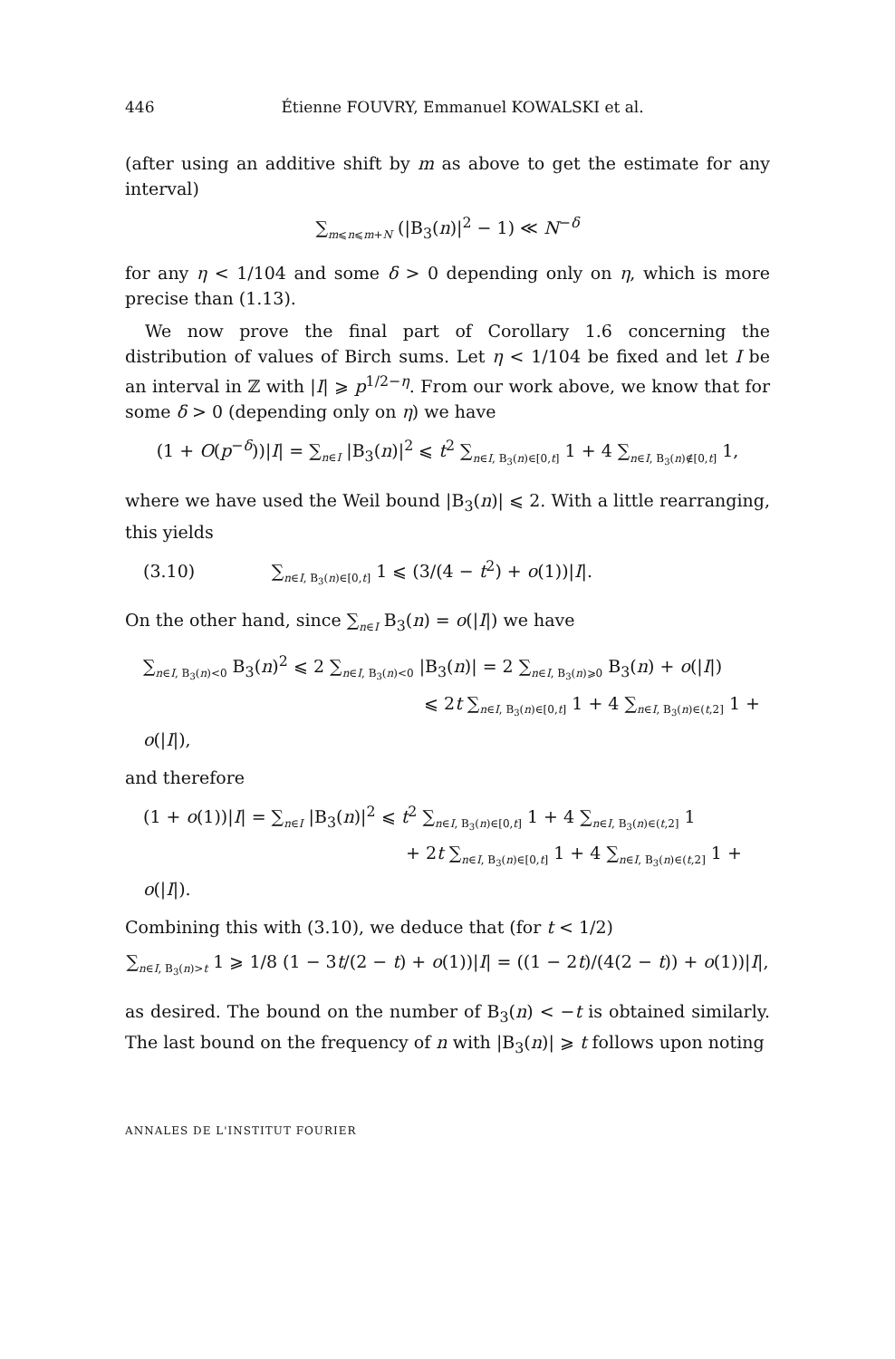446 Étienne FOUVRY, Emmanuel KOWALSKI et al.
(after using an additive shift by m as above to get the estimate for any interval)
∑<sub>m⩽n⩽m+N</sub> (|B<sub>3</sub>(n)|<sup>2</sup> − 1) ≪ N<sup>−δ</sup>
for any η < 1/104 and some δ > 0 depending only on η, which is more precise than (1.13).
We now prove the final part of Corollary 1.6 concerning the distribution of values of Birch sums. Let η < 1/104 be fixed and let I be an interval in ℤ with |I| ⩾ p<sup>1/2−η</sup>. From our work above, we know that for some δ > 0 (depending only on η) we have
(1 + O(p<sup>−δ</sup>))|I| = ∑<sub>n∈I</sub> |B<sub>3</sub>(n)|<sup>2</sup> ⩽ t<sup>2</sup> ∑<sub>n∈I, B<sub>3</sub>(n)∈[0,t]</sub> 1 + 4 ∑<sub>n∈I, B<sub>3</sub>(n)∉[0,t]</sub> 1,
where we have used the Weil bound |B<sub>3</sub>(n)| ⩽ 2. With a little rearranging, this yields
(3.10) ∑<sub>n∈I, B<sub>3</sub>(n)∈[0,t]</sub> 1 ⩽ (3/(4 − t<sup>2</sup>) + o(1))|I|.
On the other hand, since ∑<sub>n∈I</sub> B<sub>3</sub>(n) = o(|I|) we have
∑<sub>n∈I, B<sub>3</sub>(n)<0</sub> B<sub>3</sub>(n)<sup>2</sup> ⩽ 2 ∑<sub>n∈I, B<sub>3</sub>(n)<0</sub> |B<sub>3</sub>(n)| = 2 ∑<sub>n∈I, B<sub>3</sub>(n)⩾0</sub> B<sub>3</sub>(n) + o(|I|)
⩽ 2t ∑<sub>n∈I, B<sub>3</sub>(n)∈[0,t]</sub> 1 + 4 ∑<sub>n∈I, B<sub>3</sub>(n)∈(t,2]</sub> 1 + o(|I|),
and therefore
(1 + o(1))|I| = ∑<sub>n∈I</sub> |B<sub>3</sub>(n)|<sup>2</sup> ⩽ t<sup>2</sup> ∑<sub>n∈I, B<sub>3</sub>(n)∈[0,t]</sub> 1 + 4 ∑<sub>n∈I, B<sub>3</sub>(n)∈(t,2]</sub> 1
+ 2t ∑<sub>n∈I, B<sub>3</sub>(n)∈[0,t]</sub> 1 + 4 ∑<sub>n∈I, B<sub>3</sub>(n)∈(t,2]</sub> 1 + o(|I|).
Combining this with (3.10), we deduce that (for t < 1/2)
∑<sub>n∈I, B<sub>3</sub>(n)>t</sub> 1 ⩾ 1/8 (1 − 3t/(2 − t) + o(1))|I| = ((1 − 2t)/(4(2 − t)) + o(1))|I|,
as desired. The bound on the number of B<sub>3</sub>(n) < −t is obtained similarly. The last bound on the frequency of n with |B<sub>3</sub>(n)| ⩾ t follows upon noting
ANNALES DE L'INSTITUT FOURIER